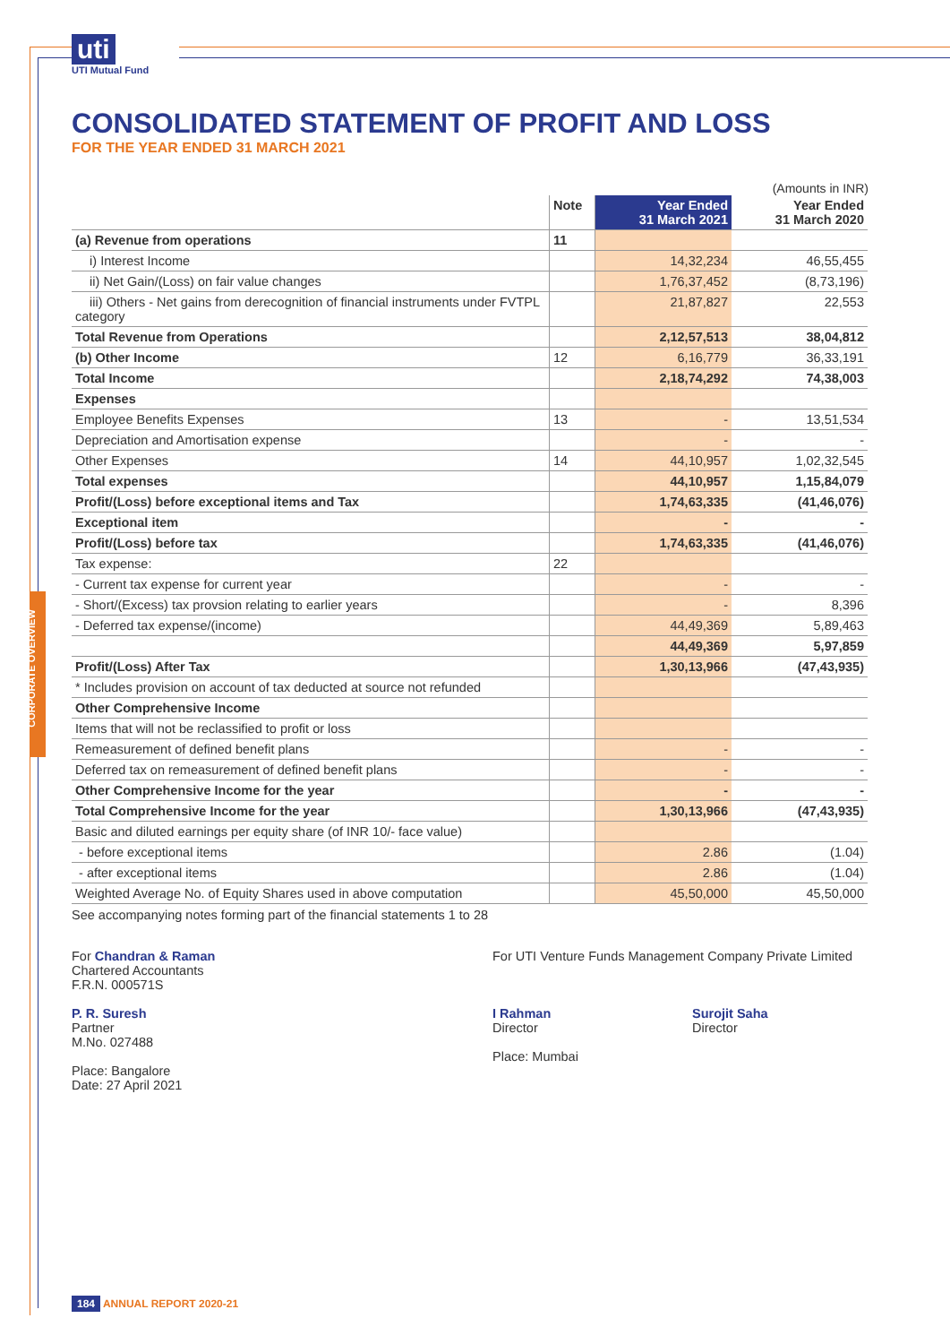uti
UTI Mutual Fund
CONSOLIDATED STATEMENT OF PROFIT AND LOSS
FOR THE YEAR ENDED 31 MARCH 2021
(Amounts in INR)
| | Note | Year Ended 31 March 2021 | Year Ended 31 March 2020 |
| --- | --- | --- | --- |
| (a) Revenue from operations | 11 | | |
| i) Interest Income | | 14,32,234 | 46,55,455 |
| ii) Net Gain/(Loss) on fair value changes | | 1,76,37,452 | (8,73,196) |
| iii) Others - Net gains from derecognition of financial instruments under FVTPL category | | 21,87,827 | 22,553 |
| Total Revenue from Operations | | 2,12,57,513 | 38,04,812 |
| (b) Other Income | 12 | 6,16,779 | 36,33,191 |
| Total Income | | 2,18,74,292 | 74,38,003 |
| Expenses | | | |
| Employee Benefits Expenses | 13 | - | 13,51,534 |
| Depreciation and Amortisation expense | | - | - |
| Other Expenses | 14 | 44,10,957 | 1,02,32,545 |
| Total expenses | | 44,10,957 | 1,15,84,079 |
| Profit/(Loss) before exceptional items and Tax | | 1,74,63,335 | (41,46,076) |
| Exceptional item | | - | - |
| Profit/(Loss) before tax | | 1,74,63,335 | (41,46,076) |
| Tax expense: | 22 | | |
| - Current tax expense for current year | | - | - |
| - Short/(Excess) tax provsion relating to earlier years | | - | 8,396 |
| - Deferred tax expense/(income) | | 44,49,369 | 5,89,463 |
| | | 44,49,369 | 5,97,859 |
| Profit/(Loss) After Tax | | 1,30,13,966 | (47,43,935) |
| * Includes provision on account of tax deducted at source not refunded | | | |
| Other Comprehensive Income | | | |
| Items that will not be reclassified to profit or loss | | | |
| Remeasurement of defined benefit plans | | - | - |
| Deferred tax on remeasurement of defined benefit plans | | - | - |
| Other Comprehensive Income for the year | | - | - |
| Total Comprehensive Income for the year | | 1,30,13,966 | (47,43,935) |
| Basic and diluted earnings per equity share (of INR 10/- face value) | | | |
| - before exceptional items | | 2.86 | (1.04) |
| - after exceptional items | | 2.86 | (1.04) |
| Weighted Average No. of Equity Shares used in above computation | | 45,50,000 | 45,50,000 |
See accompanying notes forming part of the financial statements 1 to 28
For Chandran & Raman
Chartered Accountants
F.R.N. 000571S
P. R. Suresh
Partner
M.No. 027488
Place: Bangalore
Date: 27 April 2021
For UTI Venture Funds Management Company Private Limited
I Rahman
Director
Surojit Saha
Director
Place: Mumbai
184 ANNUAL REPORT 2020-21
CORPORATE OVERVIEW